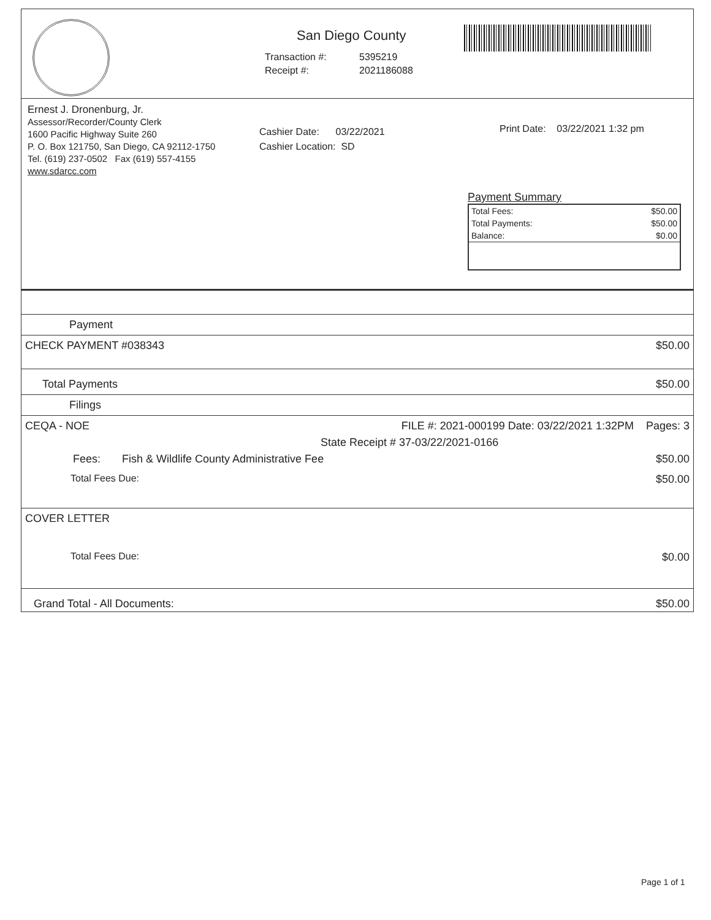San Diego County
| Transaction #: | 5395219 |
| Receipt #: | 2021186088 |
Ernest J. Dronenburg, Jr.
Assessor/Recorder/County Clerk
1600 Pacific Highway Suite 260
P. O. Box 121750, San Diego, CA 92112-1750
Tel. (619) 237-0502 Fax (619) 557-4155
www.sdarcc.com
Cashier Date: 03/22/2021
Cashier Location: SD
Print Date: 03/22/2021 1:32 pm
Payment Summary
| Total Fees: | $50.00 |
| Total Payments: | $50.00 |
| Balance: | $0.00 |
Payment
CHECK PAYMENT #038343 $50.00
Total Payments $50.00
Filings
CEQA - NOE FILE #: 2021-000199 Date: 03/22/2021 1:32PM Pages: 3
State Receipt # 37-03/22/2021-0166
Fees: Fish & Wildlife County Administrative Fee $50.00
Total Fees Due: $50.00
COVER LETTER
Total Fees Due: $0.00
Grand Total - All Documents: $50.00
Page 1 of 1